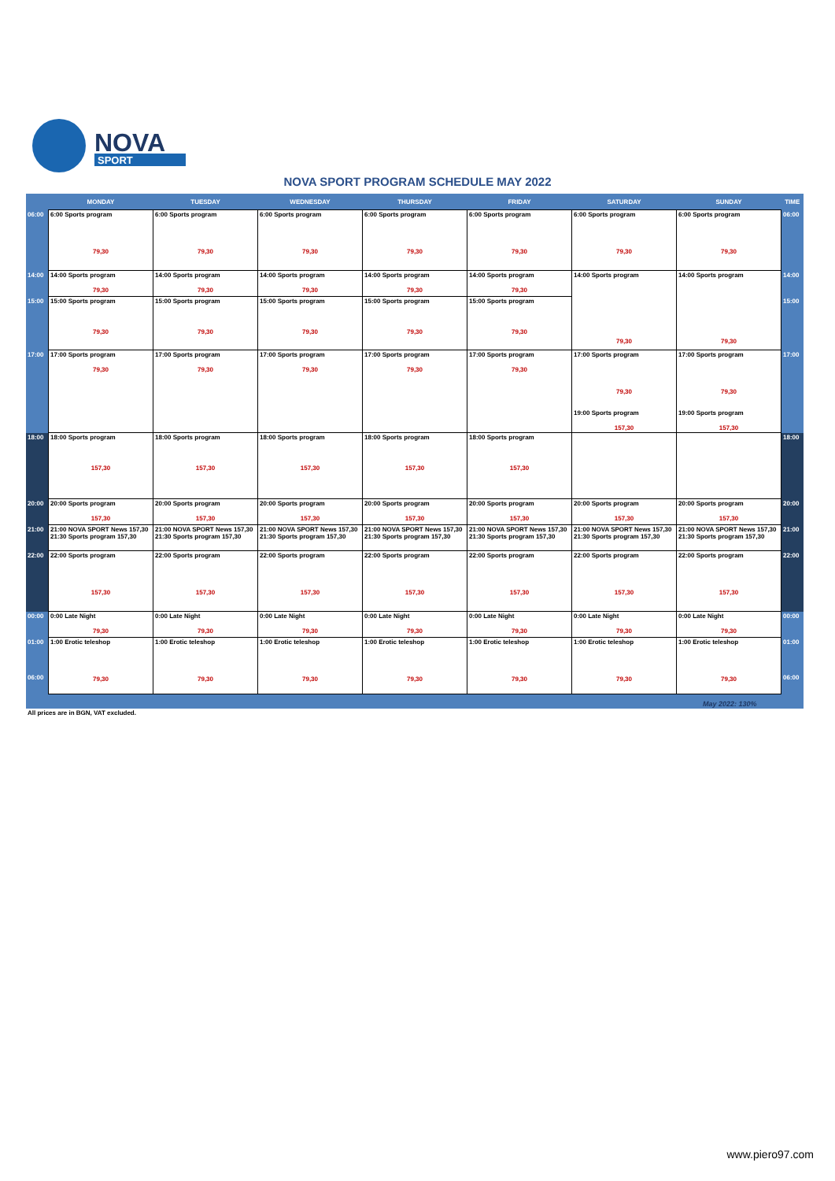NOVA
SPORT
NOVA SPORT PROGRAM SCHEDULE MAY 2022
| | MONDAY | TUESDAY | WEDNESDAY | THURSDAY | FRIDAY | SATURDAY | SUNDAY | TIME |
| --- | --- | --- | --- | --- | --- | --- | --- | --- |
| 06:00 | 6:00 Sports program 79,30 | 6:00 Sports program 79,30 | 6:00 Sports program 79,30 | 6:00 Sports program 79,30 | 6:00 Sports program 79,30 | 6:00 Sports program 79,30 | 6:00 Sports program 79,30 | 06:00 |
| 14:00 | 14:00 Sports program 79,30 | 14:00 Sports program 79,30 | 14:00 Sports program 79,30 | 14:00 Sports program 79,30 | 14:00 Sports program 79,30 | 14:00 Sports program 79,30 | 14:00 Sports program 79,30 | 14:00 |
| 15:00 | 15:00 Sports program 79,30 | 15:00 Sports program 79,30 | 15:00 Sports program 79,30 | 15:00 Sports program 79,30 | 15:00 Sports program 79,30 | | | 15:00 |
| 17:00 | 17:00 Sports program 79,30 | 17:00 Sports program 79,30 | 17:00 Sports program 79,30 | 17:00 Sports program 79,30 | 17:00 Sports program 79,30 | 17:00 Sports program 79,30 19:00 Sports program 157,30 | 17:00 Sports program 79,30 19:00 Sports program 157,30 | 17:00 |
| 18:00 | 18:00 Sports program 157,30 | 18:00 Sports program 157,30 | 18:00 Sports program 157,30 | 18:00 Sports program 157,30 | 18:00 Sports program 157,30 | | | 18:00 |
| 20:00 | 20:00 Sports program 157,30 | 20:00 Sports program 157,30 | 20:00 Sports program 157,30 | 20:00 Sports program 157,30 | 20:00 Sports program 157,30 | 20:00 Sports program 157,30 | 20:00 Sports program 157,30 | 20:00 |
| 21:00 | 21:00 NOVA SPORT News 157,30 21:30 Sports program 157,30 | 21:00 NOVA SPORT News 157,30 21:30 Sports program 157,30 | 21:00 NOVA SPORT News 157,30 21:30 Sports program 157,30 | 21:00 NOVA SPORT News 157,30 21:30 Sports program 157,30 | 21:00 NOVA SPORT News 157,30 21:30 Sports program 157,30 | 21:00 NOVA SPORT News 157,30 21:30 Sports program 157,30 | 21:00 NOVA SPORT News 157,30 21:30 Sports program 157,30 | 21:00 |
| 22:00 | 22:00 Sports program 157,30 | 22:00 Sports program 157,30 | 22:00 Sports program 157,30 | 22:00 Sports program 157,30 | 22:00 Sports program 157,30 | 22:00 Sports program 157,30 | 22:00 Sports program 157,30 | 22:00 |
| 00:00 | 0:00 Late Night 79,30 | 0:00 Late Night 79,30 | 0:00 Late Night 79,30 | 0:00 Late Night 79,30 | 0:00 Late Night 79,30 | 0:00 Late Night 79,30 | 0:00 Late Night 79,30 | 00:00 |
| 01:00 06:00 | 1:00 Erotic teleshop 79,30 | 1:00 Erotic teleshop 79,30 | 1:00 Erotic teleshop 79,30 | 1:00 Erotic teleshop 79,30 | 1:00 Erotic teleshop 79,30 | 1:00 Erotic teleshop 79,30 | 1:00 Erotic teleshop 79,30 | 01:00 06:00 |
May 2022: 130%
All prices are in BGN, VAT excluded.
www.piero97.com